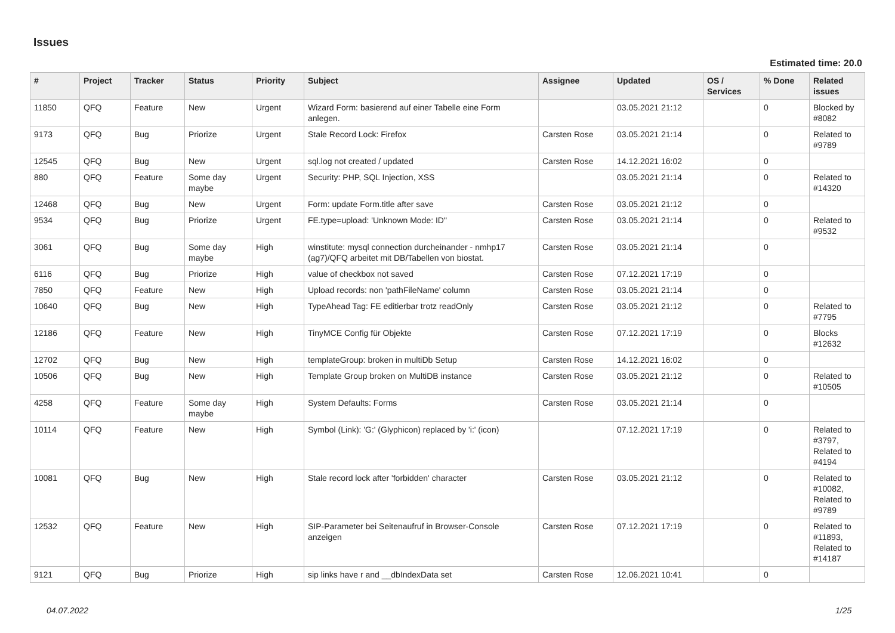Issues
Estimated time: 20.0
| # | Project | Tracker | Status | Priority | Subject | Assignee | Updated | OS / Services | % Done | Related issues |
| --- | --- | --- | --- | --- | --- | --- | --- | --- | --- | --- |
| 11850 | QFQ | Feature | New | Urgent | Wizard Form: basierend auf einer Tabelle eine Form anlegen. | | 03.05.2021 21:12 | | 0 | Blocked by #8082 |
| 9173 | QFQ | Bug | Priorize | Urgent | Stale Record Lock: Firefox | Carsten Rose | 03.05.2021 21:14 | | 0 | Related to #9789 |
| 12545 | QFQ | Bug | New | Urgent | sql.log not created / updated | Carsten Rose | 14.12.2021 16:02 | | 0 | |
| 880 | QFQ | Feature | Some day maybe | Urgent | Security: PHP, SQL Injection, XSS | | 03.05.2021 21:14 | | 0 | Related to #14320 |
| 12468 | QFQ | Bug | New | Urgent | Form: update Form.title after save | Carsten Rose | 03.05.2021 21:12 | | 0 | |
| 9534 | QFQ | Bug | Priorize | Urgent | FE.type=upload: 'Unknown Mode: ID" | Carsten Rose | 03.05.2021 21:14 | | 0 | Related to #9532 |
| 3061 | QFQ | Bug | Some day maybe | High | winstitute: mysql connection durcheinander - nmhp17 (ag7)/QFQ arbeitet mit DB/Tabellen von biostat. | Carsten Rose | 03.05.2021 21:14 | | 0 | |
| 6116 | QFQ | Bug | Priorize | High | value of checkbox not saved | Carsten Rose | 07.12.2021 17:19 | | 0 | |
| 7850 | QFQ | Feature | New | High | Upload records: non 'pathFileName' column | Carsten Rose | 03.05.2021 21:14 | | 0 | |
| 10640 | QFQ | Bug | New | High | TypeAhead Tag: FE editierbar trotz readOnly | Carsten Rose | 03.05.2021 21:12 | | 0 | Related to #7795 |
| 12186 | QFQ | Feature | New | High | TinyMCE Config für Objekte | Carsten Rose | 07.12.2021 17:19 | | 0 | Blocks #12632 |
| 12702 | QFQ | Bug | New | High | templateGroup: broken in multiDb Setup | Carsten Rose | 14.12.2021 16:02 | | 0 | |
| 10506 | QFQ | Bug | New | High | Template Group broken on MultiDB instance | Carsten Rose | 03.05.2021 21:12 | | 0 | Related to #10505 |
| 4258 | QFQ | Feature | Some day maybe | High | System Defaults: Forms | Carsten Rose | 03.05.2021 21:14 | | 0 | |
| 10114 | QFQ | Feature | New | High | Symbol (Link): 'G:' (Glyphicon) replaced by 'i:' (icon) | | 07.12.2021 17:19 | | 0 | Related to #3797, Related to #4194 |
| 10081 | QFQ | Bug | New | High | Stale record lock after 'forbidden' character | Carsten Rose | 03.05.2021 21:12 | | 0 | Related to #10082, Related to #9789 |
| 12532 | QFQ | Feature | New | High | SIP-Parameter bei Seitenaufruf in Browser-Console anzeigen | Carsten Rose | 07.12.2021 17:19 | | 0 | Related to #11893, Related to #14187 |
| 9121 | QFQ | Bug | Priorize | High | sip links have r and __dbIndexData set | Carsten Rose | 12.06.2021 10:41 | | 0 | |
04.07.2022 1/25